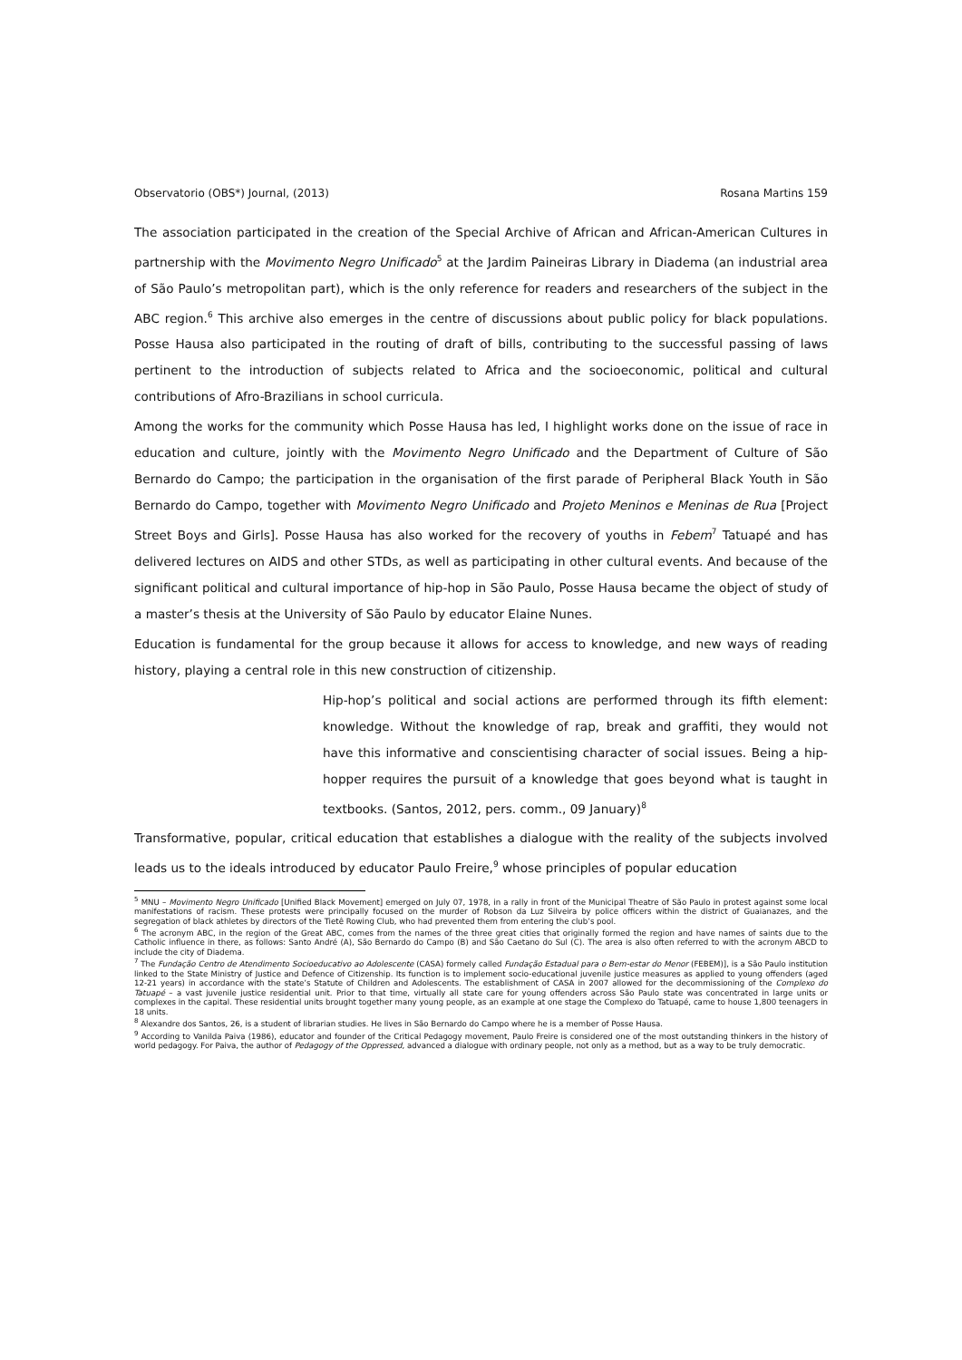Observatorio (OBS*) Journal, (2013) Rosana Martins 159
The association participated in the creation of the Special Archive of African and African-American Cultures in partnership with the Movimento Negro Unificado<sup>5</sup> at the Jardim Paineiras Library in Diadema (an industrial area of São Paulo’s metropolitan part), which is the only reference for readers and researchers of the subject in the ABC region.<sup>6</sup> This archive also emerges in the centre of discussions about public policy for black populations. Posse Hausa also participated in the routing of draft of bills, contributing to the successful passing of laws pertinent to the introduction of subjects related to Africa and the socioeconomic, political and cultural contributions of Afro-Brazilians in school curricula.
Among the works for the community which Posse Hausa has led, I highlight works done on the issue of race in education and culture, jointly with the Movimento Negro Unificado and the Department of Culture of São Bernardo do Campo; the participation in the organisation of the first parade of Peripheral Black Youth in São Bernardo do Campo, together with Movimento Negro Unificado and Projeto Meninos e Meninas de Rua [Project Street Boys and Girls]. Posse Hausa has also worked for the recovery of youths in Febem<sup>7</sup> Tatuapé and has delivered lectures on AIDS and other STDs, as well as participating in other cultural events. And because of the significant political and cultural importance of hip-hop in São Paulo, Posse Hausa became the object of study of a master’s thesis at the University of São Paulo by educator Elaine Nunes.
Education is fundamental for the group because it allows for access to knowledge, and new ways of reading history, playing a central role in this new construction of citizenship.
Hip-hop’s political and social actions are performed through its fifth element: knowledge. Without the knowledge of rap, break and graffiti, they would not have this informative and conscientising character of social issues. Being a hip-hopper requires the pursuit of a knowledge that goes beyond what is taught in textbooks. (Santos, 2012, pers. comm., 09 January)<sup>8</sup>
Transformative, popular, critical education that establishes a dialogue with the reality of the subjects involved leads us to the ideals introduced by educator Paulo Freire,<sup>9</sup> whose principles of popular education
<sup>5</sup> MNU – Movimento Negro Unificado [Unified Black Movement] emerged on July 07, 1978, in a rally in front of the Municipal Theatre of São Paulo in protest against some local manifestations of racism. These protests were principally focused on the murder of Robson da Luz Silveira by police officers within the district of Guaianazes, and the segregation of black athletes by directors of the Tietê Rowing Club, who had prevented them from entering the club’s pool.
<sup>6</sup> The acronym ABC, in the region of the Great ABC, comes from the names of the three great cities that originally formed the region and have names of saints due to the Catholic influence in there, as follows: Santo André (A), São Bernardo do Campo (B) and São Caetano do Sul (C). The area is also often referred to with the acronym ABCD to include the city of Diadema.
<sup>7</sup> The Fundação Centro de Atendimento Socioeducativo ao Adolescente (CASA) formely called Fundação Estadual para o Bem-estar do Menor (FEBEM)], is a São Paulo institution linked to the State Ministry of Justice and Defence of Citizenship. Its function is to implement socio-educational juvenile justice measures as applied to young offenders (aged 12-21 years) in accordance with the state’s Statute of Children and Adolescents. The establishment of CASA in 2007 allowed for the decommissioning of the Complexo do Tatuapé – a vast juvenile justice residential unit. Prior to that time, virtually all state care for young offenders across São Paulo state was concentrated in large units or complexes in the capital. These residential units brought together many young people, as an example at one stage the Complexo do Tatuapé, came to house 1,800 teenagers in 18 units.
<sup>8</sup> Alexandre dos Santos, 26, is a student of librarian studies. He lives in São Bernardo do Campo where he is a member of Posse Hausa.
<sup>9</sup> According to Vanilda Paiva (1986), educator and founder of the Critical Pedagogy movement, Paulo Freire is considered one of the most outstanding thinkers in the history of world pedagogy. For Paiva, the author of Pedagogy of the Oppressed, advanced a dialogue with ordinary people, not only as a method, but as a way to be truly democratic.